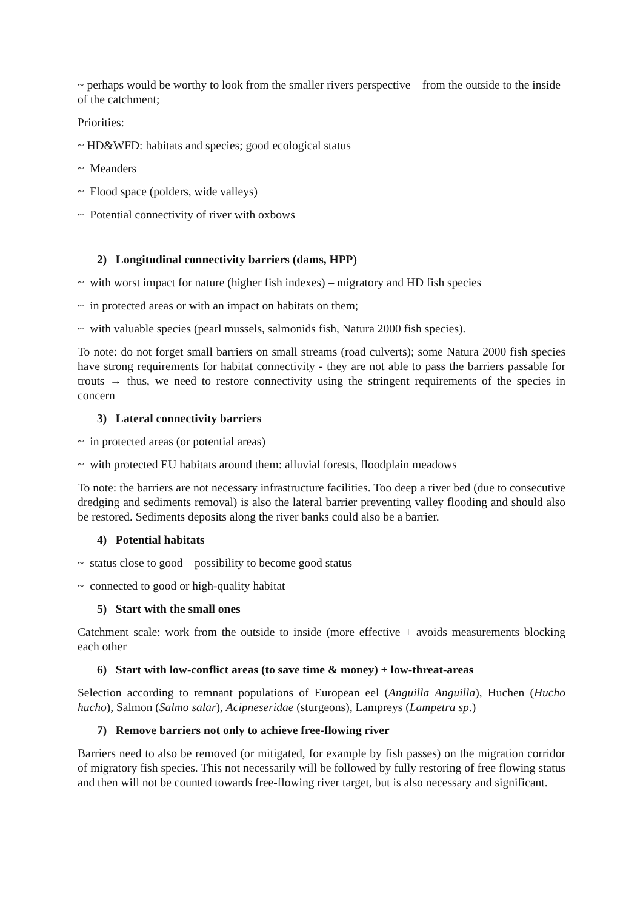~ perhaps would be worthy to look from the smaller rivers perspective – from the outside to the inside of the catchment;
Priorities:
~ HD&WFD: habitats and species; good ecological status
~ Meanders
~ Flood space (polders, wide valleys)
~ Potential connectivity of river with oxbows
2) Longitudinal connectivity barriers (dams, HPP)
~ with worst impact for nature (higher fish indexes) – migratory and HD fish species
~ in protected areas or with an impact on habitats on them;
~ with valuable species (pearl mussels, salmonids fish, Natura 2000 fish species).
To note: do not forget small barriers on small streams (road culverts); some Natura 2000 fish species have strong requirements for habitat connectivity - they are not able to pass the barriers passable for trouts → thus, we need to restore connectivity using the stringent requirements of the species in concern
3) Lateral connectivity barriers
~ in protected areas (or potential areas)
~ with protected EU habitats around them: alluvial forests, floodplain meadows
To note: the barriers are not necessary infrastructure facilities. Too deep a river bed (due to consecutive dredging and sediments removal) is also the lateral barrier preventing valley flooding and should also be restored. Sediments deposits along the river banks could also be a barrier.
4) Potential habitats
~ status close to good – possibility to become good status
~ connected to good or high-quality habitat
5) Start with the small ones
Catchment scale: work from the outside to inside (more effective + avoids measurements blocking each other
6) Start with low-conflict areas (to save time & money) + low-threat-areas
Selection according to remnant populations of European eel (Anguilla Anguilla), Huchen (Hucho hucho), Salmon (Salmo salar), Acipneseridae (sturgeons), Lampreys (Lampetra sp.)
7) Remove barriers not only to achieve free-flowing river
Barriers need to also be removed (or mitigated, for example by fish passes) on the migration corridor of migratory fish species. This not necessarily will be followed by fully restoring of free flowing status and then will not be counted towards free-flowing river target, but is also necessary and significant.